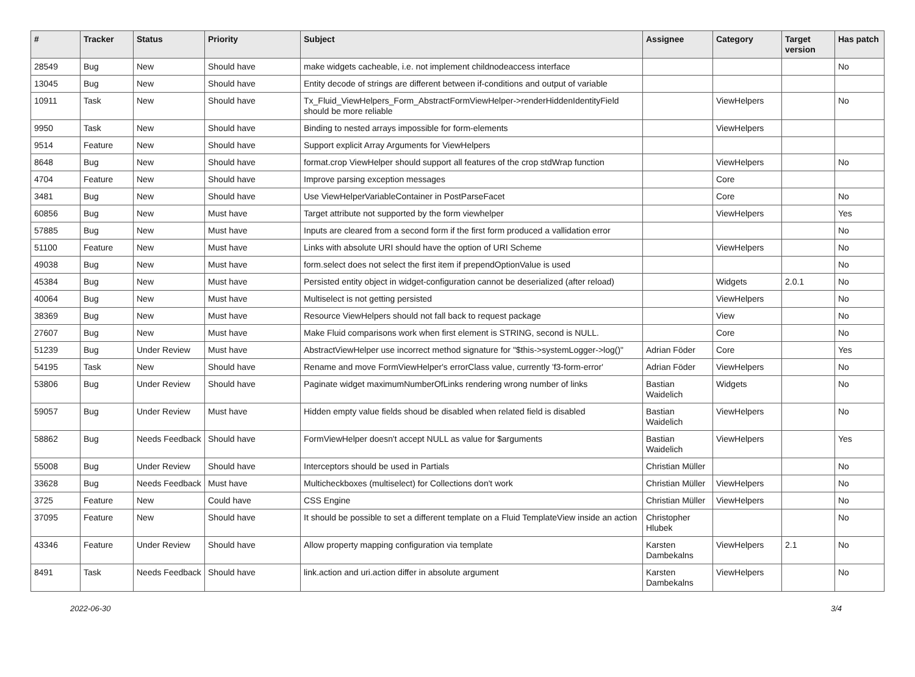| # | Tracker | Status | Priority | Subject | Assignee | Category | Target version | Has patch |
| --- | --- | --- | --- | --- | --- | --- | --- | --- |
| 28549 | Bug | New | Should have | make widgets cacheable, i.e. not implement childnodeaccess interface | | | | No |
| 13045 | Bug | New | Should have | Entity decode of strings are different between if-conditions and output of variable | | | | |
| 10911 | Task | New | Should have | Tx_Fluid_ViewHelpers_Form_AbstractFormViewHelper->renderHiddenIdentityField should be more reliable | | ViewHelpers | | No |
| 9950 | Task | New | Should have | Binding to nested arrays impossible for form-elements | | ViewHelpers | | |
| 9514 | Feature | New | Should have | Support explicit Array Arguments for ViewHelpers | | | | |
| 8648 | Bug | New | Should have | format.crop ViewHelper should support all features of the crop stdWrap function | | ViewHelpers | | No |
| 4704 | Feature | New | Should have | Improve parsing exception messages | | Core | | |
| 3481 | Bug | New | Should have | Use ViewHelperVariableContainer in PostParseFacet | | Core | | No |
| 60856 | Bug | New | Must have | Target attribute not supported by the form viewhelper | | ViewHelpers | | Yes |
| 57885 | Bug | New | Must have | Inputs are cleared from a second form if the first form produced a vallidation error | | | | No |
| 51100 | Feature | New | Must have | Links with absolute URI should have the option of URI Scheme | | ViewHelpers | | No |
| 49038 | Bug | New | Must have | form.select does not select the first item if prependOptionValue is used | | | | No |
| 45384 | Bug | New | Must have | Persisted entity object in widget-configuration cannot be deserialized (after reload) | | Widgets | 2.0.1 | No |
| 40064 | Bug | New | Must have | Multiselect is not getting persisted | | ViewHelpers | | No |
| 38369 | Bug | New | Must have | Resource ViewHelpers should not fall back to request package | | View | | No |
| 27607 | Bug | New | Must have | Make Fluid comparisons work when first element is STRING, second is NULL. | | Core | | No |
| 51239 | Bug | Under Review | Must have | AbstractViewHelper use incorrect method signature for "$this->systemLogger->log()" | Adrian Föder | Core | | Yes |
| 54195 | Task | New | Should have | Rename and move FormViewHelper's errorClass value, currently 'f3-form-error' | Adrian Föder | ViewHelpers | | No |
| 53806 | Bug | Under Review | Should have | Paginate widget maximumNumberOfLinks rendering wrong number of links | Bastian Waidelich | Widgets | | No |
| 59057 | Bug | Under Review | Must have | Hidden empty value fields shoud be disabled when related field is disabled | Bastian Waidelich | ViewHelpers | | No |
| 58862 | Bug | Needs Feedback | Should have | FormViewHelper doesn't accept NULL as value for $arguments | Bastian Waidelich | ViewHelpers | | Yes |
| 55008 | Bug | Under Review | Should have | Interceptors should be used in Partials | Christian Müller | | | No |
| 33628 | Bug | Needs Feedback | Must have | Multicheckboxes (multiselect) for Collections don't work | Christian Müller | ViewHelpers | | No |
| 3725 | Feature | New | Could have | CSS Engine | Christian Müller | ViewHelpers | | No |
| 37095 | Feature | New | Should have | It should be possible to set a different template on a Fluid TemplateView inside an action | Christopher Hlubek | | | No |
| 43346 | Feature | Under Review | Should have | Allow property mapping configuration via template | Karsten Dambekalns | ViewHelpers | 2.1 | No |
| 8491 | Task | Needs Feedback | Should have | link.action and uri.action differ in absolute argument | Karsten Dambekalns | ViewHelpers | | No |
2022-06-30 3/4